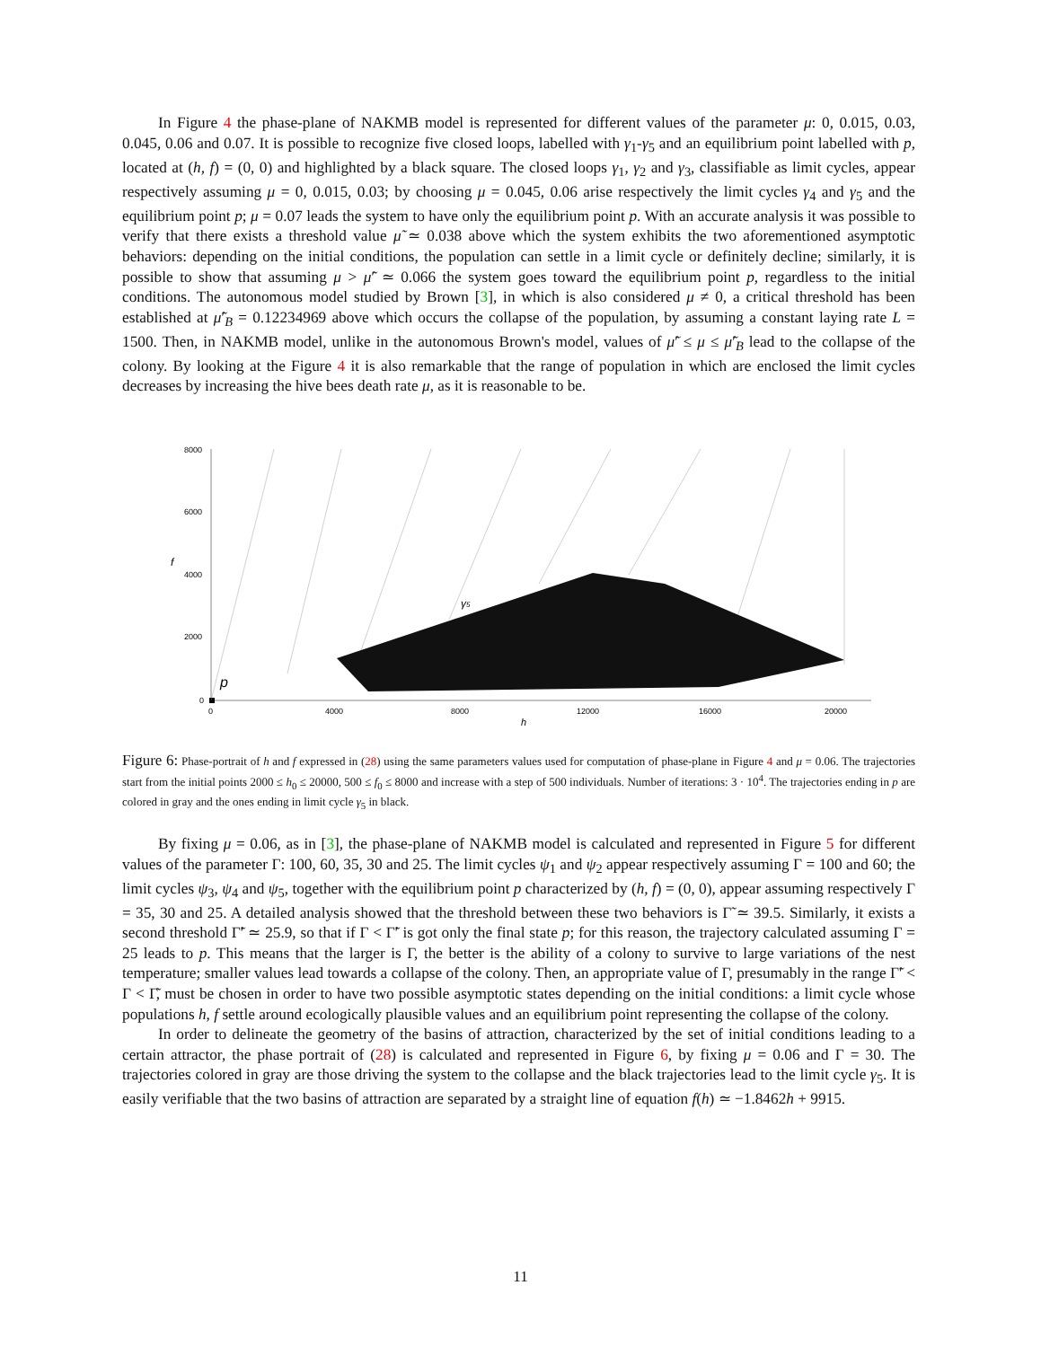In Figure 4 the phase-plane of NAKMB model is represented for different values of the parameter μ: 0, 0.015, 0.03, 0.045, 0.06 and 0.07. It is possible to recognize five closed loops, labelled with γ<sub>1</sub>-γ<sub>5</sub> and an equilibrium point labelled with p, located at (h, f) = (0, 0) and highlighted by a black square. The closed loops γ<sub>1</sub>, γ<sub>2</sub> and γ<sub>3</sub>, classifiable as limit cycles, appear respectively assuming μ = 0, 0.015, 0.03; by choosing μ = 0.045, 0.06 arise respectively the limit cycles γ<sub>4</sub> and γ<sub>5</sub> and the equilibrium point p; μ = 0.07 leads the system to have only the equilibrium point p. With an accurate analysis it was possible to verify that there exists a threshold value μ̃ ≃ 0.038 above which the system exhibits the two aforementioned asymptotic behaviors: depending on the initial conditions, the population can settle in a limit cycle or definitely decline; similarly, it is possible to show that assuming μ > μ̃′ ≃ 0.066 the system goes toward the equilibrium point p, regardless to the initial conditions. The autonomous model studied by Brown [3], in which is also considered μ ≠ 0, a critical threshold has been established at μ̃′<sub>B</sub> = 0.12234969 above which occurs the collapse of the population, by assuming a constant laying rate L = 1500. Then, in NAKMB model, unlike in the autonomous Brown's model, values of μ̃′ ≤ μ ≤ μ̃′<sub>B</sub> lead to the collapse of the colony. By looking at the Figure 4 it is also remarkable that the range of population in which are enclosed the limit cycles decreases by increasing the hive bees death rate μ, as it is reasonable to be.
8000
6000
4000
2000
0
0
4000
8000
12000
16000
20000
f
h
p
γ5
Figure 6: Phase-portrait of h and f expressed in (28) using the same parameters values used for computation of phase-plane in Figure 4 and μ = 0.06. The trajectories start from the initial points 2000 ≤ h<sub>0</sub> ≤ 20000, 500 ≤ f<sub>0</sub> ≤ 8000 and increase with a step of 500 individuals. Number of iterations: 3 · 10<sup>4</sup>. The trajectories ending in p are colored in gray and the ones ending in limit cycle γ<sub>5</sub> in black.
By fixing μ = 0.06, as in [3], the phase-plane of NAKMB model is calculated and represented in Figure 5 for different values of the parameter Γ: 100, 60, 35, 30 and 25. The limit cycles ψ<sub>1</sub> and ψ<sub>2</sub> appear respectively assuming Γ = 100 and 60; the limit cycles ψ<sub>3</sub>, ψ<sub>4</sub> and ψ<sub>5</sub>, together with the equilibrium point p characterized by (h, f) = (0, 0), appear assuming respectively Γ = 35, 30 and 25. A detailed analysis showed that the threshold between these two behaviors is Γ̃ ≃ 39.5. Similarly, it exists a second threshold Γ̃′ ≃ 25.9, so that if Γ < Γ̃′ is got only the final state p; for this reason, the trajectory calculated assuming Γ = 25 leads to p. This means that the larger is Γ, the better is the ability of a colony to survive to large variations of the nest temperature; smaller values lead towards a collapse of the colony. Then, an appropriate value of Γ, presumably in the range Γ̃′ < Γ < Γ̃, must be chosen in order to have two possible asymptotic states depending on the initial conditions: a limit cycle whose populations h, f settle around ecologically plausible values and an equilibrium point representing the collapse of the colony.
In order to delineate the geometry of the basins of attraction, characterized by the set of initial conditions leading to a certain attractor, the phase portrait of (28) is calculated and represented in Figure 6, by fixing μ = 0.06 and Γ = 30. The trajectories colored in gray are those driving the system to the collapse and the black trajectories lead to the limit cycle γ<sub>5</sub>. It is easily verifiable that the two basins of attraction are separated by a straight line of equation f(h) ≃ −1.8462h + 9915.
11